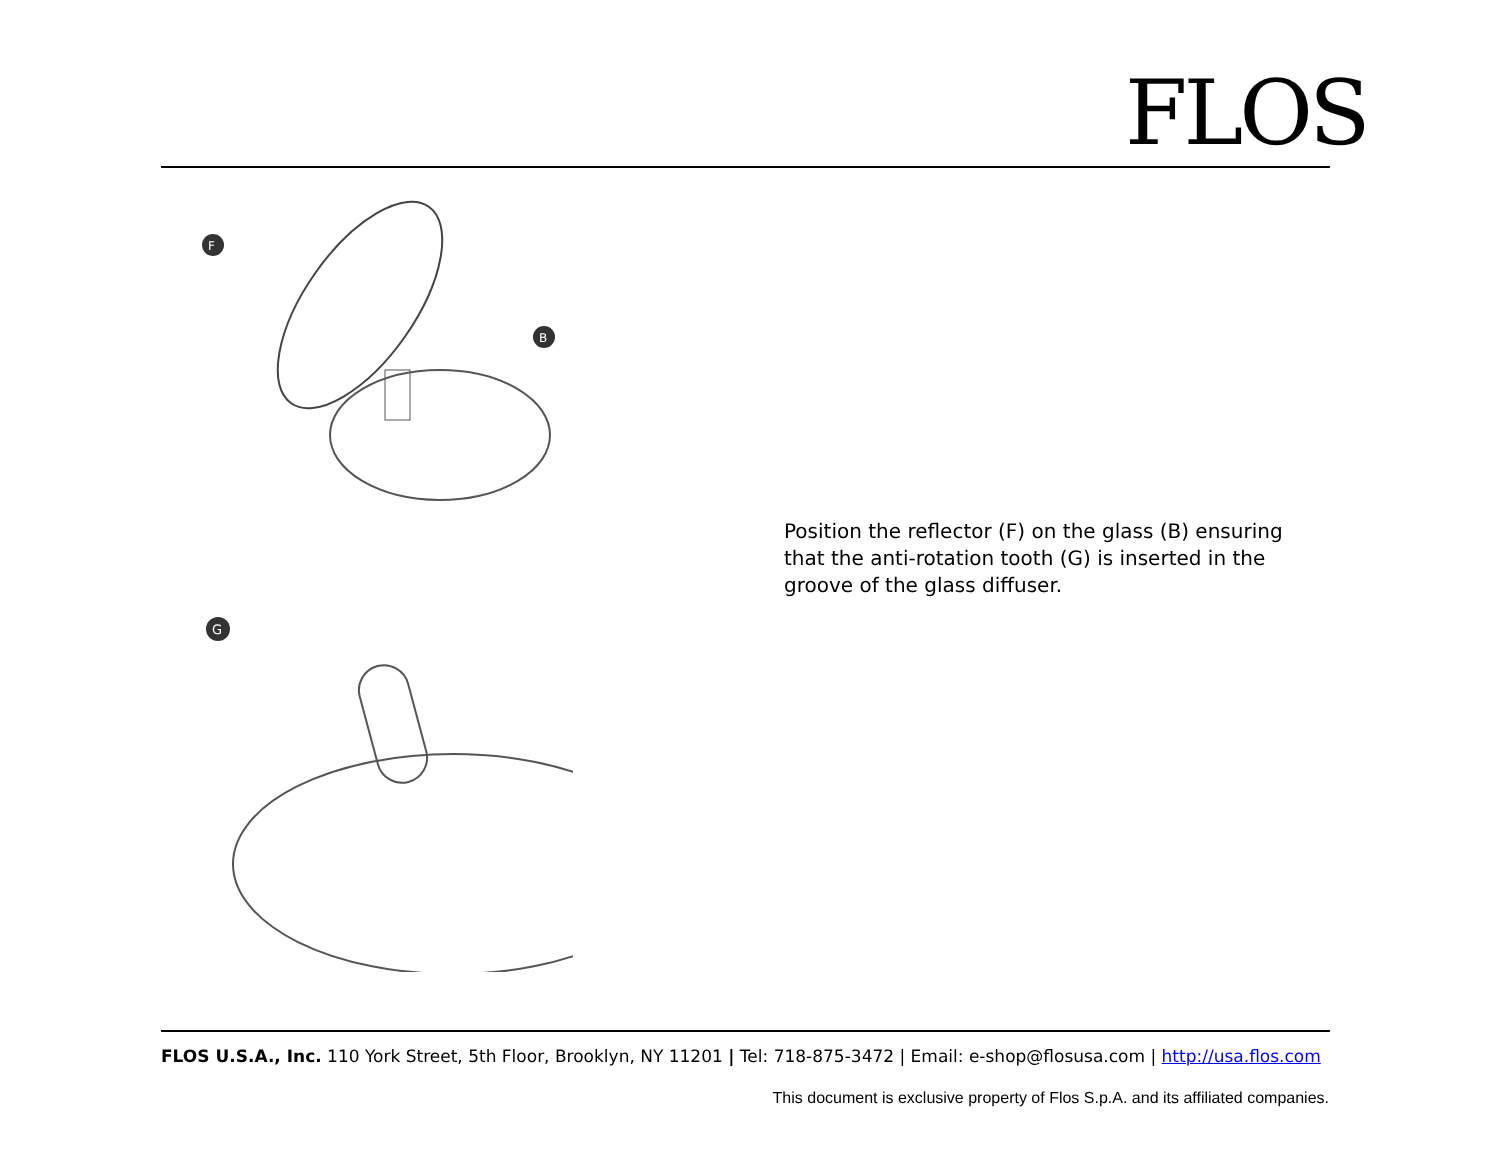FLOS
F
B
G
Position the reflector (F) on the glass (B) ensuring that the anti-rotation tooth (G) is inserted in the groove of the glass diffuser.
FLOS U.S.A., Inc. 110 York Street, 5th Floor, Brooklyn, NY 11201 | Tel: 718-875-3472 | Email: e-shop@flosusa.com | http://usa.flos.com
This document is exclusive property of Flos S.p.A. and its affiliated companies.